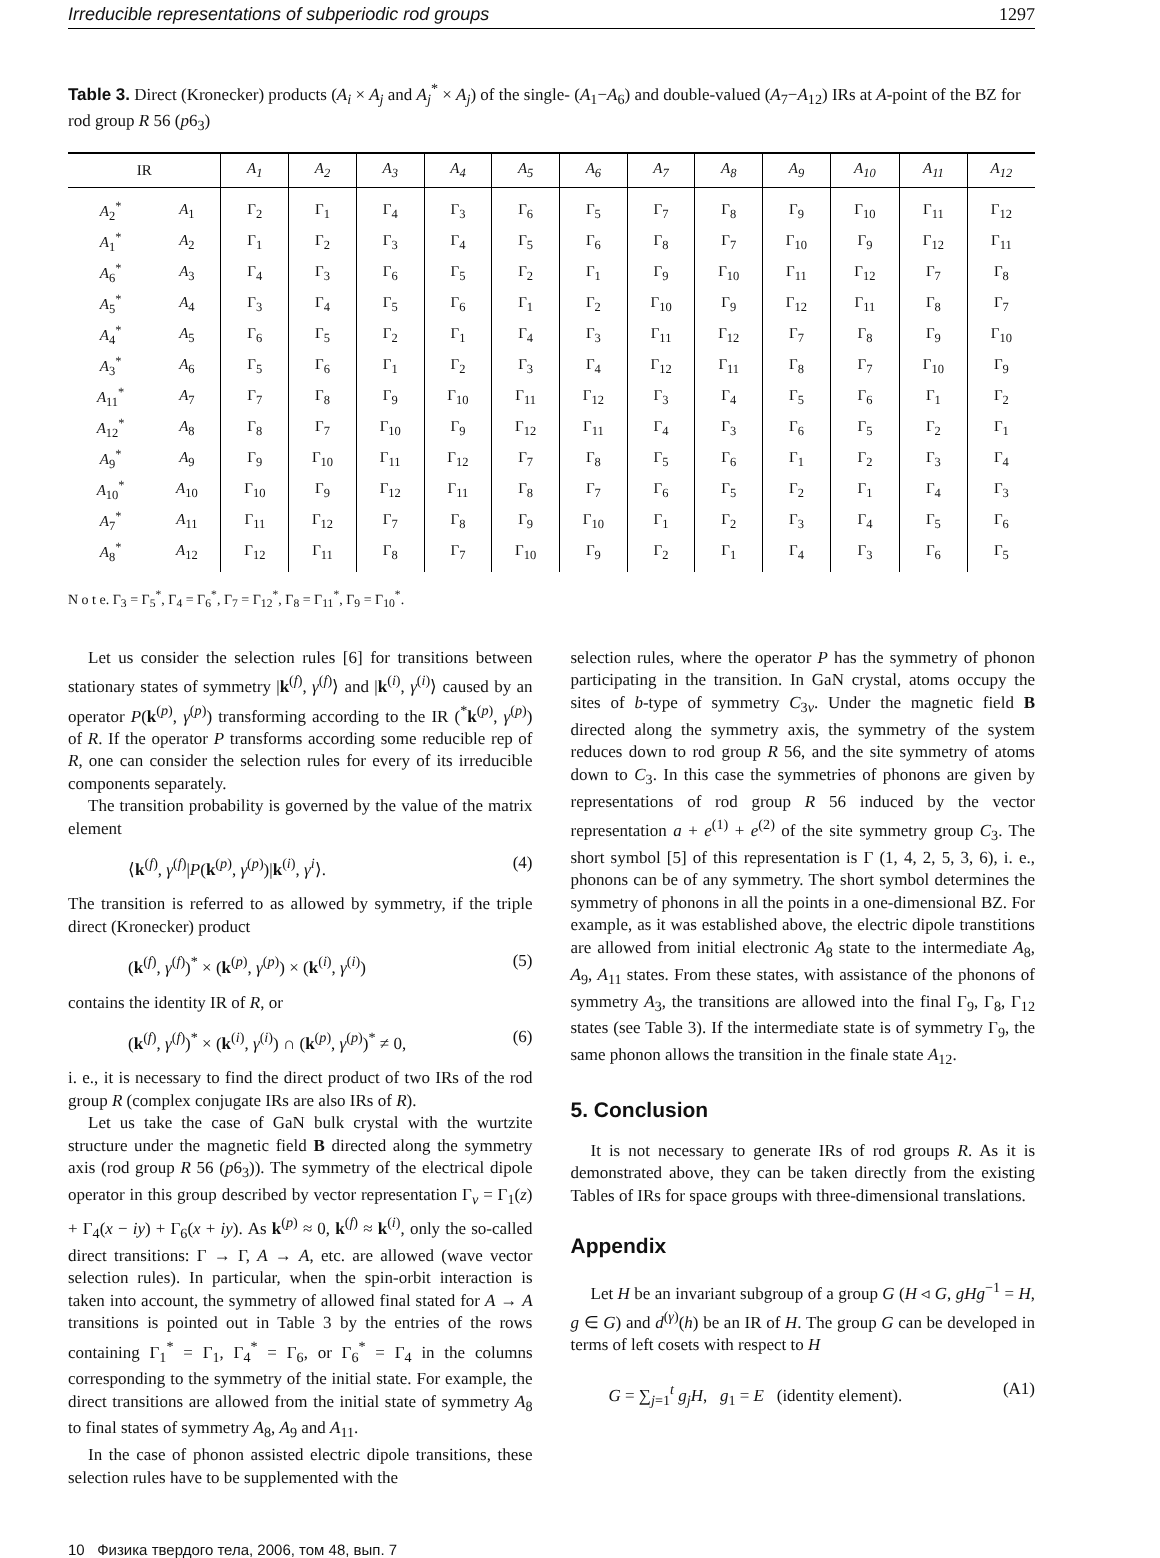Irreducible representations of subperiodic rod groups 1297
Table 3. Direct (Kronecker) products (A<sub>i</sub> × A<sub>j</sub> and A<sub>j</sub><sup>*</sup> × A<sub>j</sub>) of the single- (A<sub>1</sub>−A<sub>6</sub>) and double-valued (A<sub>7</sub>−A<sub>12</sub>) IRs at A-point of the BZ for rod group R 56 (p6<sub>3</sub>)
| IR | | A<sub>1</sub> | A<sub>2</sub> | A<sub>3</sub> | A<sub>4</sub> | A<sub>5</sub> | A<sub>6</sub> | A<sub>7</sub> | A<sub>8</sub> | A<sub>9</sub> | A<sub>10</sub> | A<sub>11</sub> | A<sub>12</sub> |
| --- | --- | --- | --- | --- | --- | --- | --- | --- | --- | --- | --- | --- | --- |
| A<sub>2</sub><sup>*</sup> | A<sub>1</sub> | Γ<sub>2</sub> | Γ<sub>1</sub> | Γ<sub>4</sub> | Γ<sub>3</sub> | Γ<sub>6</sub> | Γ<sub>5</sub> | Γ<sub>7</sub> | Γ<sub>8</sub> | Γ<sub>9</sub> | Γ<sub>10</sub> | Γ<sub>11</sub> | Γ<sub>12</sub> |
| A<sub>1</sub><sup>*</sup> | A<sub>2</sub> | Γ<sub>1</sub> | Γ<sub>2</sub> | Γ<sub>3</sub> | Γ<sub>4</sub> | Γ<sub>5</sub> | Γ<sub>6</sub> | Γ<sub>8</sub> | Γ<sub>7</sub> | Γ<sub>10</sub> | Γ<sub>9</sub> | Γ<sub>12</sub> | Γ<sub>11</sub> |
| A<sub>6</sub><sup>*</sup> | A<sub>3</sub> | Γ<sub>4</sub> | Γ<sub>3</sub> | Γ<sub>6</sub> | Γ<sub>5</sub> | Γ<sub>2</sub> | Γ<sub>1</sub> | Γ<sub>9</sub> | Γ<sub>10</sub> | Γ<sub>11</sub> | Γ<sub>12</sub> | Γ<sub>7</sub> | Γ<sub>8</sub> |
| A<sub>5</sub><sup>*</sup> | A<sub>4</sub> | Γ<sub>3</sub> | Γ<sub>4</sub> | Γ<sub>5</sub> | Γ<sub>6</sub> | Γ<sub>1</sub> | Γ<sub>2</sub> | Γ<sub>10</sub> | Γ<sub>9</sub> | Γ<sub>12</sub> | Γ<sub>11</sub> | Γ<sub>8</sub> | Γ<sub>7</sub> |
| A<sub>4</sub><sup>*</sup> | A<sub>5</sub> | Γ<sub>6</sub> | Γ<sub>5</sub> | Γ<sub>2</sub> | Γ<sub>1</sub> | Γ<sub>4</sub> | Γ<sub>3</sub> | Γ<sub>11</sub> | Γ<sub>12</sub> | Γ<sub>7</sub> | Γ<sub>8</sub> | Γ<sub>9</sub> | Γ<sub>10</sub> |
| A<sub>3</sub><sup>*</sup> | A<sub>6</sub> | Γ<sub>5</sub> | Γ<sub>6</sub> | Γ<sub>1</sub> | Γ<sub>2</sub> | Γ<sub>3</sub> | Γ<sub>4</sub> | Γ<sub>12</sub> | Γ<sub>11</sub> | Γ<sub>8</sub> | Γ<sub>7</sub> | Γ<sub>10</sub> | Γ<sub>9</sub> |
| A<sub>11</sub><sup>*</sup> | A<sub>7</sub> | Γ<sub>7</sub> | Γ<sub>8</sub> | Γ<sub>9</sub> | Γ<sub>10</sub> | Γ<sub>11</sub> | Γ<sub>12</sub> | Γ<sub>3</sub> | Γ<sub>4</sub> | Γ<sub>5</sub> | Γ<sub>6</sub> | Γ<sub>1</sub> | Γ<sub>2</sub> |
| A<sub>12</sub><sup>*</sup> | A<sub>8</sub> | Γ<sub>8</sub> | Γ<sub>7</sub> | Γ<sub>10</sub> | Γ<sub>9</sub> | Γ<sub>12</sub> | Γ<sub>11</sub> | Γ<sub>4</sub> | Γ<sub>3</sub> | Γ<sub>6</sub> | Γ<sub>5</sub> | Γ<sub>2</sub> | Γ<sub>1</sub> |
| A<sub>9</sub><sup>*</sup> | A<sub>9</sub> | Γ<sub>9</sub> | Γ<sub>10</sub> | Γ<sub>11</sub> | Γ<sub>12</sub> | Γ<sub>7</sub> | Γ<sub>8</sub> | Γ<sub>5</sub> | Γ<sub>6</sub> | Γ<sub>1</sub> | Γ<sub>2</sub> | Γ<sub>3</sub> | Γ<sub>4</sub> |
| A<sub>10</sub><sup>*</sup> | A<sub>10</sub> | Γ<sub>10</sub> | Γ<sub>9</sub> | Γ<sub>12</sub> | Γ<sub>11</sub> | Γ<sub>8</sub> | Γ<sub>7</sub> | Γ<sub>6</sub> | Γ<sub>5</sub> | Γ<sub>2</sub> | Γ<sub>1</sub> | Γ<sub>4</sub> | Γ<sub>3</sub> |
| A<sub>7</sub><sup>*</sup> | A<sub>11</sub> | Γ<sub>11</sub> | Γ<sub>12</sub> | Γ<sub>7</sub> | Γ<sub>8</sub> | Γ<sub>9</sub> | Γ<sub>10</sub> | Γ<sub>1</sub> | Γ<sub>2</sub> | Γ<sub>3</sub> | Γ<sub>4</sub> | Γ<sub>5</sub> | Γ<sub>6</sub> |
| A<sub>8</sub><sup>*</sup> | A<sub>12</sub> | Γ<sub>12</sub> | Γ<sub>11</sub> | Γ<sub>8</sub> | Γ<sub>7</sub> | Γ<sub>10</sub> | Γ<sub>9</sub> | Γ<sub>2</sub> | Γ<sub>1</sub> | Γ<sub>4</sub> | Γ<sub>3</sub> | Γ<sub>6</sub> | Γ<sub>5</sub> |
N o t e. Γ<sub>3</sub> = Γ<sub>5</sub><sup>*</sup>, Γ<sub>4</sub> = Γ<sub>6</sub><sup>*</sup>, Γ<sub>7</sub> = Γ<sub>12</sub><sup>*</sup>, Γ<sub>8</sub> = Γ<sub>11</sub><sup>*</sup>, Γ<sub>9</sub> = Γ<sub>10</sub><sup>*</sup>.
Let us consider the selection rules [6] for transitions between stationary states of symmetry |k<sup>(f)</sup>, γ<sup>(f)</sup>⟩ and |k<sup>(i)</sup>, γ<sup>(i)</sup>⟩ caused by an operator P(k<sup>(p)</sup>, γ<sup>(p)</sup>) transforming according to the IR (<sup>*</sup>k<sup>(p)</sup>, γ<sup>(p)</sup>) of R. If the operator P transforms according some reducible rep of R, one can consider the selection rules for every of its irreducible components separately.
The transition probability is governed by the value of the matrix element
⟨k<sup>(f)</sup>, γ<sup>(f)</sup>|P(k<sup>(p)</sup>, γ<sup>(p)</sup>)|k<sup>(i)</sup>, γ<sup>i</sup>⟩. (4)
The transition is referred to as allowed by symmetry, if the triple direct (Kronecker) product
(k<sup>(f)</sup>, γ<sup>(f)</sup>)<sup>*</sup> × (k<sup>(p)</sup>, γ<sup>(p)</sup>) × (k<sup>(i)</sup>, γ<sup>(i)</sup>) (5)
contains the identity IR of R, or
(k<sup>(f)</sup>, γ<sup>(f)</sup>)<sup>*</sup> × (k<sup>(i)</sup>, γ<sup>(i)</sup>) ∩ (k<sup>(p)</sup>, γ<sup>(p)</sup>)<sup>*</sup> ≠ 0, (6)
i. e., it is necessary to find the direct product of two IRs of the rod group R (complex conjugate IRs are also IRs of R).
Let us take the case of GaN bulk crystal with the wurtzite structure under the magnetic field B directed along the symmetry axis (rod group R 56 (p6<sub>3</sub>)). The symmetry of the electrical dipole operator in this group described by vector representation Γ<sub>v</sub> = Γ<sub>1</sub>(z) + Γ<sub>4</sub>(x − iy) + Γ<sub>6</sub>(x + iy). As k<sup>(p)</sup> ≈ 0, k<sup>(f)</sup> ≈ k<sup>(i)</sup>, only the so-called direct transitions: Γ → Γ, A → A, etc. are allowed (wave vector selection rules). In particular, when the spin-orbit interaction is taken into account, the symmetry of allowed final stated for A → A transitions is pointed out in Table 3 by the entries of the rows containing Γ<sub>1</sub><sup>*</sup> = Γ<sub>1</sub>, Γ<sub>4</sub><sup>*</sup> = Γ<sub>6</sub>, or Γ<sub>6</sub><sup>*</sup> = Γ<sub>4</sub> in the columns corresponding to the symmetry of the initial state. For example, the direct transitions are allowed from the initial state of symmetry A<sub>8</sub> to final states of symmetry A<sub>8</sub>, A<sub>9</sub> and A<sub>11</sub>.
In the case of phonon assisted electric dipole transitions, these selection rules have to be supplemented with the
selection rules, where the operator P has the symmetry of phonon participating in the transition. In GaN crystal, atoms occupy the sites of b-type of symmetry C<sub>3v</sub>. Under the magnetic field B directed along the symmetry axis, the symmetry of the system reduces down to rod group R 56, and the site symmetry of atoms down to C<sub>3</sub>. In this case the symmetries of phonons are given by representations of rod group R 56 induced by the vector representation a + e<sup>(1)</sup> + e<sup>(2)</sup> of the site symmetry group C<sub>3</sub>. The short symbol [5] of this representation is Γ (1, 4, 2, 5, 3, 6), i. e., phonons can be of any symmetry. The short symbol determines the symmetry of phonons in all the points in a one-dimensional BZ. For example, as it was established above, the electric dipole transtitions are allowed from initial electronic A<sub>8</sub> state to the intermediate A<sub>8</sub>, A<sub>9</sub>, A<sub>11</sub> states. From these states, with assistance of the phonons of symmetry A<sub>3</sub>, the transitions are allowed into the final Γ<sub>9</sub>, Γ<sub>8</sub>, Γ<sub>12</sub> states (see Table 3). If the intermediate state is of symmetry Γ<sub>9</sub>, the same phonon allows the transition in the finale state A<sub>12</sub>.
5. Conclusion
It is not necessary to generate IRs of rod groups R. As it is demonstrated above, they can be taken directly from the existing Tables of IRs for space groups with three-dimensional translations.
Appendix
Let H be an invariant subgroup of a group G (H ◃ G, gHg<sup>−1</sup> = H, g ∈ G) and d<sup>(γ)</sup>(h) be an IR of H. The group G can be developed in terms of left cosets with respect to H
G = ∑<sub>j=1</sub><sup>t</sup> g<sub>j</sub>H, g<sub>1</sub> = E (identity element). (A1)
10 Физика твердого тела, 2006, том 48, вып. 7